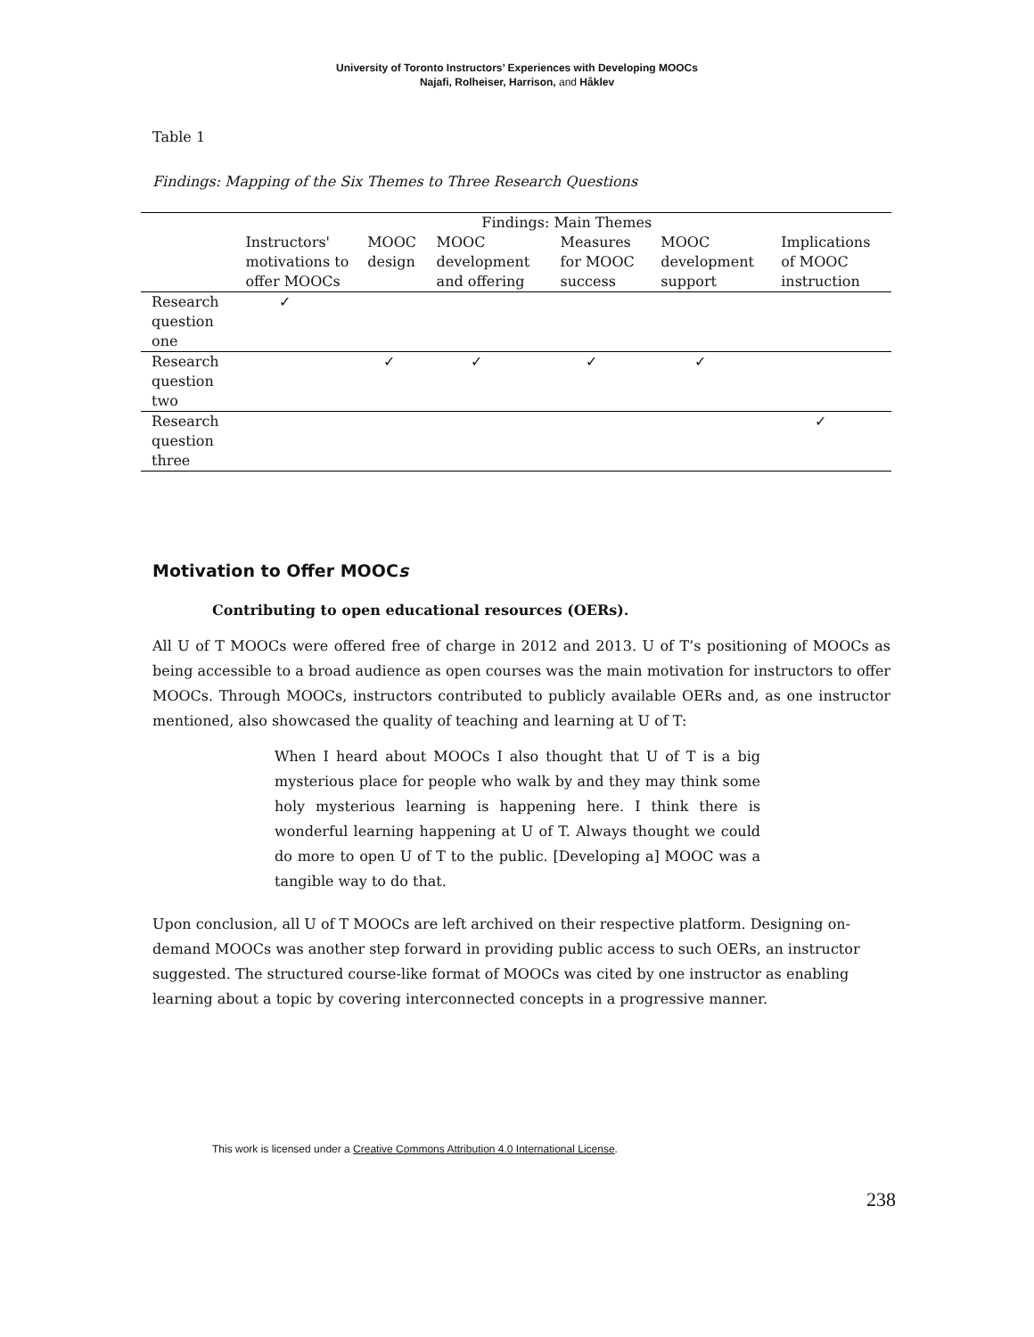University of Toronto Instructors’ Experiences with Developing MOOCs
Najafi, Rolheiser, Harrison, and Håklev
Table 1
Findings: Mapping of the Six Themes to Three Research Questions
| | Findings: Main Themes | | | | | |
| | Instructors' motivations to offer MOOCs | MOOC design | MOOC development and offering | Measures for MOOC success | MOOC development support | Implications of MOOC instruction |
| Research question one | ✓ | | | | | |
| Research question two | | ✓ | ✓ | ✓ | ✓ | |
| Research question three | | | | | | ✓ |
Motivation to Offer MOOCs
Contributing to open educational resources (OERs).
All U of T MOOCs were offered free of charge in 2012 and 2013. U of T’s positioning of MOOCs as being accessible to a broad audience as open courses was the main motivation for instructors to offer MOOCs. Through MOOCs, instructors contributed to publicly available OERs and, as one instructor mentioned, also showcased the quality of teaching and learning at U of T:
When I heard about MOOCs I also thought that U of T is a big mysterious place for people who walk by and they may think some holy mysterious learning is happening here. I think there is wonderful learning happening at U of T. Always thought we could do more to open U of T to the public. [Developing a] MOOC was a tangible way to do that.
Upon conclusion, all U of T MOOCs are left archived on their respective platform. Designing on-demand MOOCs was another step forward in providing public access to such OERs, an instructor suggested. The structured course-like format of MOOCs was cited by one instructor as enabling learning about a topic by covering interconnected concepts in a progressive manner.
This work is licensed under a Creative Commons Attribution 4.0 International License.
238